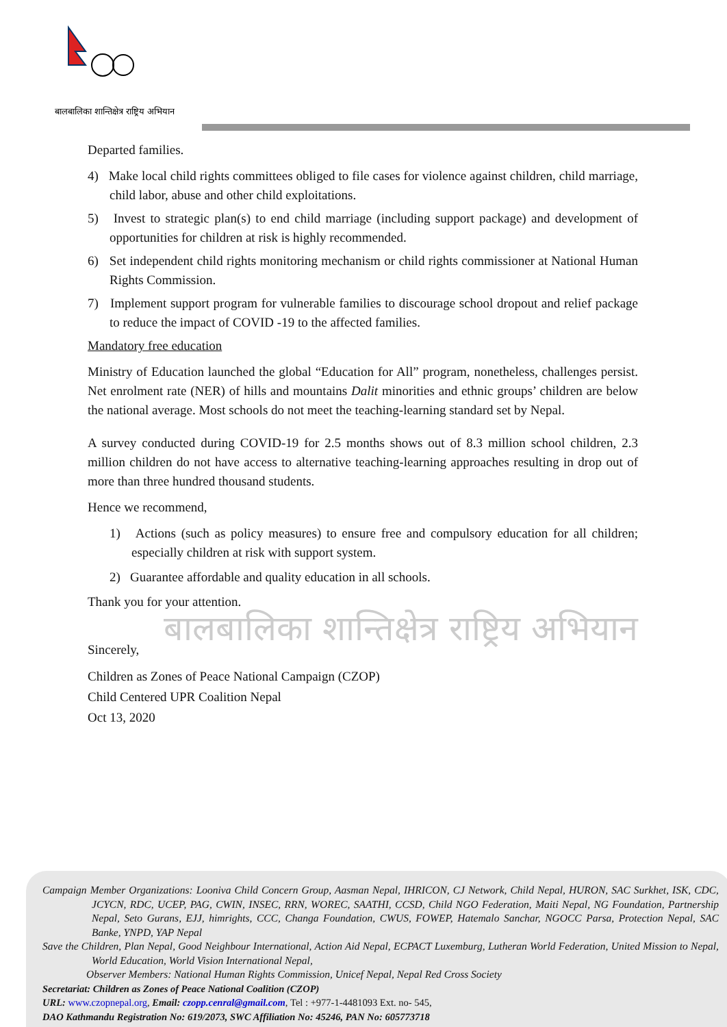बालबालिका शान्तिक्षेत्र राष्ट्रिय अभियान
Departed families.
4) Make local child rights committees obliged to file cases for violence against children, child marriage, child labor, abuse and other child exploitations.
5) Invest to strategic plan(s) to end child marriage (including support package) and development of opportunities for children at risk is highly recommended.
6) Set independent child rights monitoring mechanism or child rights commissioner at National Human Rights Commission.
7) Implement support program for vulnerable families to discourage school dropout and relief package to reduce the impact of COVID -19 to the affected families.
Mandatory free education
Ministry of Education launched the global “Education for All” program, nonetheless, challenges persist. Net enrolment rate (NER) of hills and mountains Dalit minorities and ethnic groups’ children are below the national average. Most schools do not meet the teaching-learning standard set by Nepal.
A survey conducted during COVID-19 for 2.5 months shows out of 8.3 million school children, 2.3 million children do not have access to alternative teaching-learning approaches resulting in drop out of more than three hundred thousand students.
Hence we recommend,
1) Actions (such as policy measures) to ensure free and compulsory education for all children; especially children at risk with support system.
2) Guarantee affordable and quality education in all schools.
Thank you for your attention.
बालबालिका शान्तिक्षेत्र राष्ट्रिय अभियान
Sincerely,
Children as Zones of Peace National Campaign (CZOP)
Child Centered UPR Coalition Nepal
Oct 13, 2020
Campaign Member Organizations: Looniva Child Concern Group, Aasman Nepal, IHRICON, CJ Network, Child Nepal, HURON, SAC Surkhet, ISK, CDC, JCYCN, RDC, UCEP, PAG, CWIN, INSEC, RRN, WOREC, SAATHI, CCSD, Child NGO Federation, Maiti Nepal, NG Foundation, Partnership Nepal, Seto Gurans, EJJ, himrights, CCC, Changa Foundation, CWUS, FOWEP, Hatemalo Sanchar, NGOCC Parsa, Protection Nepal, SAC Banke, YNPD, YAP Nepal
Save the Children, Plan Nepal, Good Neighbour International, Action Aid Nepal, ECPACT Luxemburg, Lutheran World Federation, United Mission to Nepal, World Education, World Vision International Nepal,
Observer Members: National Human Rights Commission, Unicef Nepal, Nepal Red Cross Society
Secretariat: Children as Zones of Peace National Coalition (CZOP)
URL: www.czopnepal.org, Email: czopp.cenral@gmail.com, Tel : +977-1-4481093 Ext. no- 545,
DAO Kathmandu Registration No: 619/2073, SWC Affiliation No: 45246, PAN No: 605773718